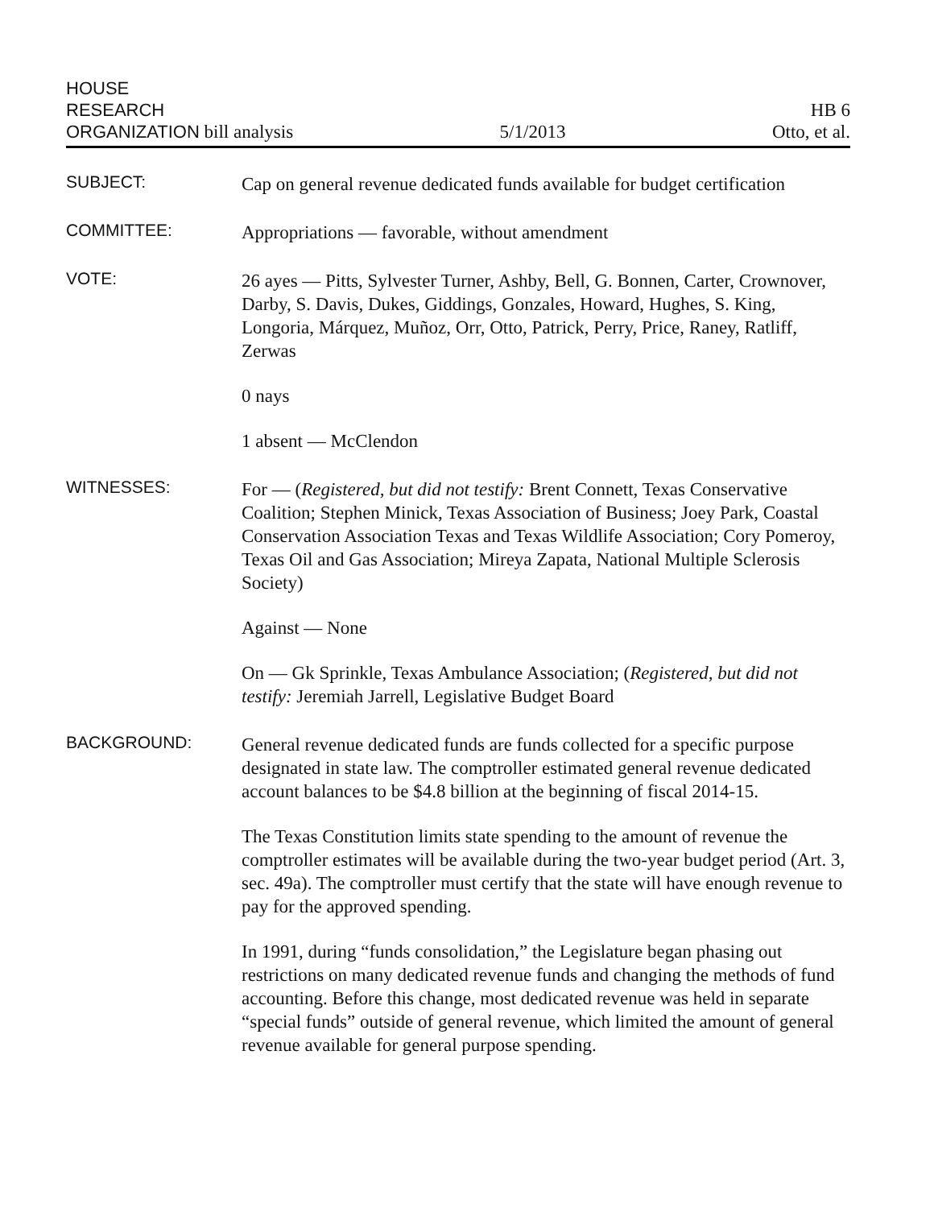HOUSE
RESEARCH
ORGANIZATION bill analysis
5/1/2013
HB 6
Otto, et al.
SUBJECT:
Cap on general revenue dedicated funds available for budget certification
COMMITTEE:
Appropriations — favorable, without amendment
VOTE:
26 ayes — Pitts, Sylvester Turner, Ashby, Bell, G. Bonnen, Carter, Crownover, Darby, S. Davis, Dukes, Giddings, Gonzales, Howard, Hughes, S. King, Longoria, Márquez, Muñoz, Orr, Otto, Patrick, Perry, Price, Raney, Ratliff, Zerwas
0 nays
1 absent — McClendon
WITNESSES:
For — (Registered, but did not testify: Brent Connett, Texas Conservative Coalition; Stephen Minick, Texas Association of Business; Joey Park, Coastal Conservation Association Texas and Texas Wildlife Association; Cory Pomeroy, Texas Oil and Gas Association; Mireya Zapata, National Multiple Sclerosis Society)
Against — None
On — Gk Sprinkle, Texas Ambulance Association; (Registered, but did not testify: Jeremiah Jarrell, Legislative Budget Board
BACKGROUND:
General revenue dedicated funds are funds collected for a specific purpose designated in state law. The comptroller estimated general revenue dedicated account balances to be $4.8 billion at the beginning of fiscal 2014-15.
The Texas Constitution limits state spending to the amount of revenue the comptroller estimates will be available during the two-year budget period (Art. 3, sec. 49a). The comptroller must certify that the state will have enough revenue to pay for the approved spending.
In 1991, during “funds consolidation,” the Legislature began phasing out restrictions on many dedicated revenue funds and changing the methods of fund accounting. Before this change, most dedicated revenue was held in separate “special funds” outside of general revenue, which limited the amount of general revenue available for general purpose spending.